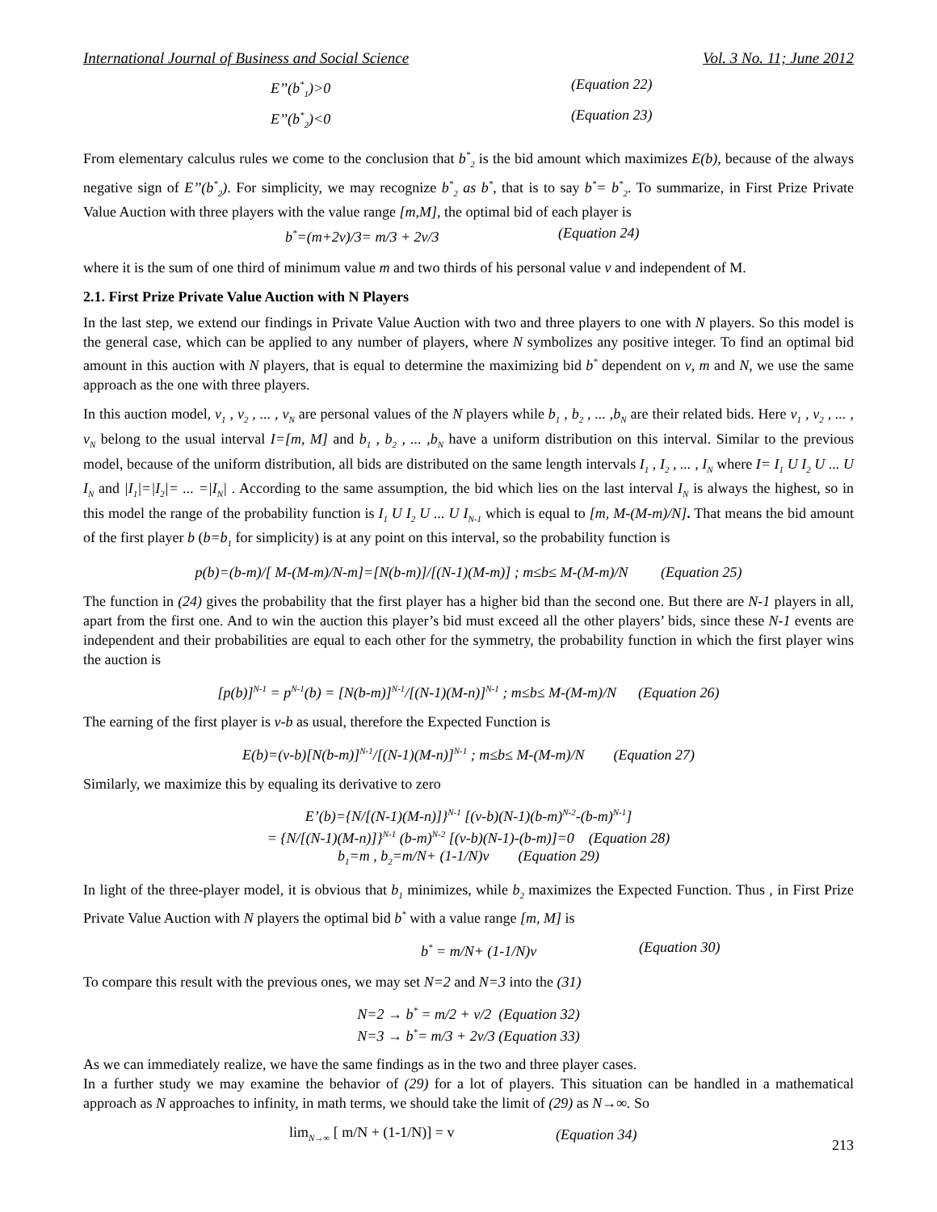International Journal of Business and Social Science Vol. 3 No. 11; June 2012
E’’(b<sup>*</sup><sub>1</sub>)>0 (Equation 22)
E’’(b<sup>*</sup><sub>2</sub>)<0 (Equation 23)
From elementary calculus rules we come to the conclusion that b<sup>*</sup><sub>2</sub> is the bid amount which maximizes E(b), because of the always negative sign of E’’(b<sup>*</sup><sub>2</sub>). For simplicity, we may recognize b<sup>*</sup><sub>2</sub> as b<sup>*</sup>, that is to say b<sup>*</sup>= b<sup>*</sup><sub>2</sub>. To summarize, in First Prize Private Value Auction with three players with the value range [m,M], the optimal bid of each player is
b<sup>*</sup>=(m+2v)/3= m/3 + 2v/3 (Equation 24)
where it is the sum of one third of minimum value m and two thirds of his personal value v and independent of M.
2.1. First Prize Private Value Auction with N Players
In the last step, we extend our findings in Private Value Auction with two and three players to one with N players. So this model is the general case, which can be applied to any number of players, where N symbolizes any positive integer. To find an optimal bid amount in this auction with N players, that is equal to determine the maximizing bid b<sup>*</sup> dependent on v, m and N, we use the same approach as the one with three players.
In this auction model, v<sub>1</sub> , v<sub>2</sub> , ... , v<sub>N</sub> are personal values of the N players while b<sub>1</sub> , b<sub>2</sub> , ... ,b<sub>N</sub> are their related bids. Here v<sub>1</sub> , v<sub>2</sub> , ... , v<sub>N</sub> belong to the usual interval I=[m, M] and b<sub>1</sub> , b<sub>2</sub> , ... ,b<sub>N</sub> have a uniform distribution on this interval. Similar to the previous model, because of the uniform distribution, all bids are distributed on the same length intervals I<sub>1</sub> , I<sub>2</sub> , ... , I<sub>N</sub> where I= I<sub>1</sub> U I<sub>2</sub> U ... U I<sub>N</sub> and |I<sub>1</sub>|=|I<sub>2</sub>|= ... =|I<sub>N</sub>| . According to the same assumption, the bid which lies on the last interval I<sub>N</sub> is always the highest, so in this model the range of the probability function is I<sub>1</sub> U I<sub>2</sub> U ... U I<sub>N-1</sub> which is equal to [m, M-(M-m)/N]. That means the bid amount of the first player b (b=b<sub>1</sub> for simplicity) is at any point on this interval, so the probability function is
p(b)=(b-m)/[ M-(M-m)/N-m]=[N(b-m)]/[(N-1)(M-m)] ; m≤b≤ M-(M-m)/N (Equation 25)
The function in (24) gives the probability that the first player has a higher bid than the second one. But there are N-1 players in all, apart from the first one. And to win the auction this player’s bid must exceed all the other players’ bids, since these N-1 events are independent and their probabilities are equal to each other for the symmetry, the probability function in which the first player wins the auction is
[p(b)]<sup>N-1</sup> = p<sup>N-1</sup>(b) = [N(b-m)]<sup>N-1</sup>/[(N-1)(M-n)]<sup>N-1</sup> ; m≤b≤ M-(M-m)/N (Equation 26)
The earning of the first player is v-b as usual, therefore the Expected Function is
E(b)=(v-b)[N(b-m)]<sup>N-1</sup>/[(N-1)(M-n)]<sup>N-1</sup> ; m≤b≤ M-(M-m)/N (Equation 27)
Similarly, we maximize this by equaling its derivative to zero
E’(b)={N/[(N-1)(M-n)]}<sup>N-1</sup> [(v-b)(N-1)(b-m)<sup>N-2</sup>-(b-m)<sup>N-1</sup>]
= {N/[(N-1)(M-n)]}<sup>N-1</sup> (b-m)<sup>N-2</sup> [(v-b)(N-1)-(b-m)]=0 (Equation 28)
b<sub>1</sub>=m , b<sub>2</sub>=m/N+ (1-1/N)v (Equation 29)
In light of the three-player model, it is obvious that b<sub>1</sub> minimizes, while b<sub>2</sub> maximizes the Expected Function. Thus , in First Prize Private Value Auction with N players the optimal bid b<sup>*</sup> with a value range [m, M] is
b<sup>*</sup> = m/N+ (1-1/N)v (Equation 30)
To compare this result with the previous ones, we may set N=2 and N=3 into the (31)
N=2 → b<sup>*</sup> = m/2 + v/2 (Equation 32)
N=3 → b<sup>*</sup>= m/3 + 2v/3 (Equation 33)
As we can immediately realize, we have the same findings as in the two and three player cases.
In a further study we may examine the behavior of (29) for a lot of players. This situation can be handled in a mathematical approach as N approaches to infinity, in math terms, we should take the limit of (29) as N→∞. So
lim<sub>N→∞</sub> [ m/N + (1-1/N)] = v (Equation 34)
213